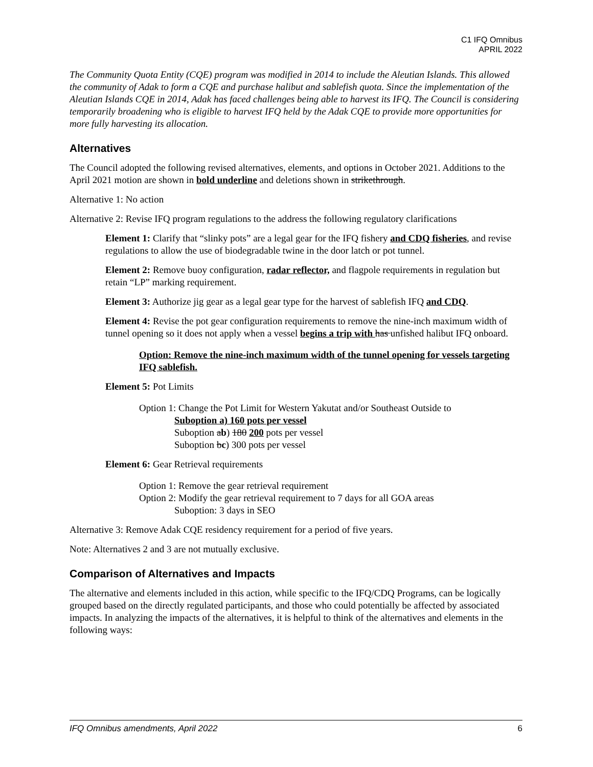C1 IFQ Omnibus
APRIL 2022
The Community Quota Entity (CQE) program was modified in 2014 to include the Aleutian Islands. This allowed the community of Adak to form a CQE and purchase halibut and sablefish quota. Since the implementation of the Aleutian Islands CQE in 2014, Adak has faced challenges being able to harvest its IFQ. The Council is considering temporarily broadening who is eligible to harvest IFQ held by the Adak CQE to provide more opportunities for more fully harvesting its allocation.
Alternatives
The Council adopted the following revised alternatives, elements, and options in October 2021. Additions to the April 2021 motion are shown in bold underline and deletions shown in strikethrough.
Alternative 1: No action
Alternative 2: Revise IFQ program regulations to the address the following regulatory clarifications
Element 1: Clarify that “slinky pots” are a legal gear for the IFQ fishery and CDQ fisheries, and revise regulations to allow the use of biodegradable twine in the door latch or pot tunnel.
Element 2: Remove buoy configuration, radar reflector, and flagpole requirements in regulation but retain “LP” marking requirement.
Element 3: Authorize jig gear as a legal gear type for the harvest of sablefish IFQ and CDQ.
Element 4: Revise the pot gear configuration requirements to remove the nine-inch maximum width of tunnel opening so it does not apply when a vessel begins a trip with has unfished halibut IFQ onboard.
Option: Remove the nine-inch maximum width of the tunnel opening for vessels targeting IFQ sablefish.
Element 5: Pot Limits
Option 1: Change the Pot Limit for Western Yakutat and/or Southeast Outside to
Suboption a) 160 pots per vessel
Suboption ab) 180 200 pots per vessel
Suboption bc) 300 pots per vessel
Element 6: Gear Retrieval requirements
Option 1: Remove the gear retrieval requirement
Option 2: Modify the gear retrieval requirement to 7 days for all GOA areas
Suboption: 3 days in SEO
Alternative 3: Remove Adak CQE residency requirement for a period of five years.
Note: Alternatives 2 and 3 are not mutually exclusive.
Comparison of Alternatives and Impacts
The alternative and elements included in this action, while specific to the IFQ/CDQ Programs, can be logically grouped based on the directly regulated participants, and those who could potentially be affected by associated impacts. In analyzing the impacts of the alternatives, it is helpful to think of the alternatives and elements in the following ways:
IFQ Omnibus amendments, April 2022 6